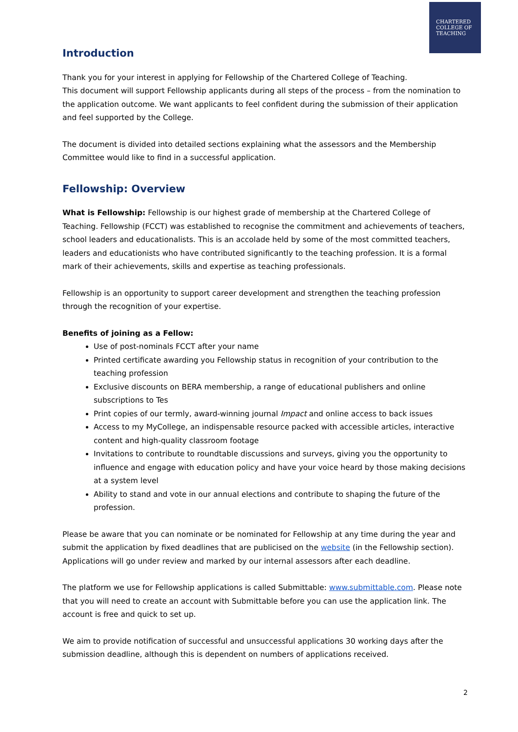CHARTERED
COLLEGE OF
TEACHING
Introduction
Thank you for your interest in applying for Fellowship of the Chartered College of Teaching.
This document will support Fellowship applicants during all steps of the process – from the nomination to the application outcome. We want applicants to feel confident during the submission of their application and feel supported by the College.
The document is divided into detailed sections explaining what the assessors and the Membership Committee would like to find in a successful application.
Fellowship: Overview
What is Fellowship: Fellowship is our highest grade of membership at the Chartered College of Teaching. Fellowship (FCCT) was established to recognise the commitment and achievements of teachers, school leaders and educationalists. This is an accolade held by some of the most committed teachers, leaders and educationists who have contributed significantly to the teaching profession. It is a formal mark of their achievements, skills and expertise as teaching professionals.
Fellowship is an opportunity to support career development and strengthen the teaching profession through the recognition of your expertise.
Benefits of joining as a Fellow:
Use of post-nominals FCCT after your name
Printed certificate awarding you Fellowship status in recognition of your contribution to the teaching profession
Exclusive discounts on BERA membership, a range of educational publishers and online subscriptions to Tes
Print copies of our termly, award-winning journal Impact and online access to back issues
Access to my MyCollege, an indispensable resource packed with accessible articles, interactive content and high-quality classroom footage
Invitations to contribute to roundtable discussions and surveys, giving you the opportunity to influence and engage with education policy and have your voice heard by those making decisions at a system level
Ability to stand and vote in our annual elections and contribute to shaping the future of the profession.
Please be aware that you can nominate or be nominated for Fellowship at any time during the year and submit the application by fixed deadlines that are publicised on the website (in the Fellowship section). Applications will go under review and marked by our internal assessors after each deadline.
The platform we use for Fellowship applications is called Submittable: www.submittable.com. Please note that you will need to create an account with Submittable before you can use the application link. The account is free and quick to set up.
We aim to provide notification of successful and unsuccessful applications 30 working days after the submission deadline, although this is dependent on numbers of applications received.
2